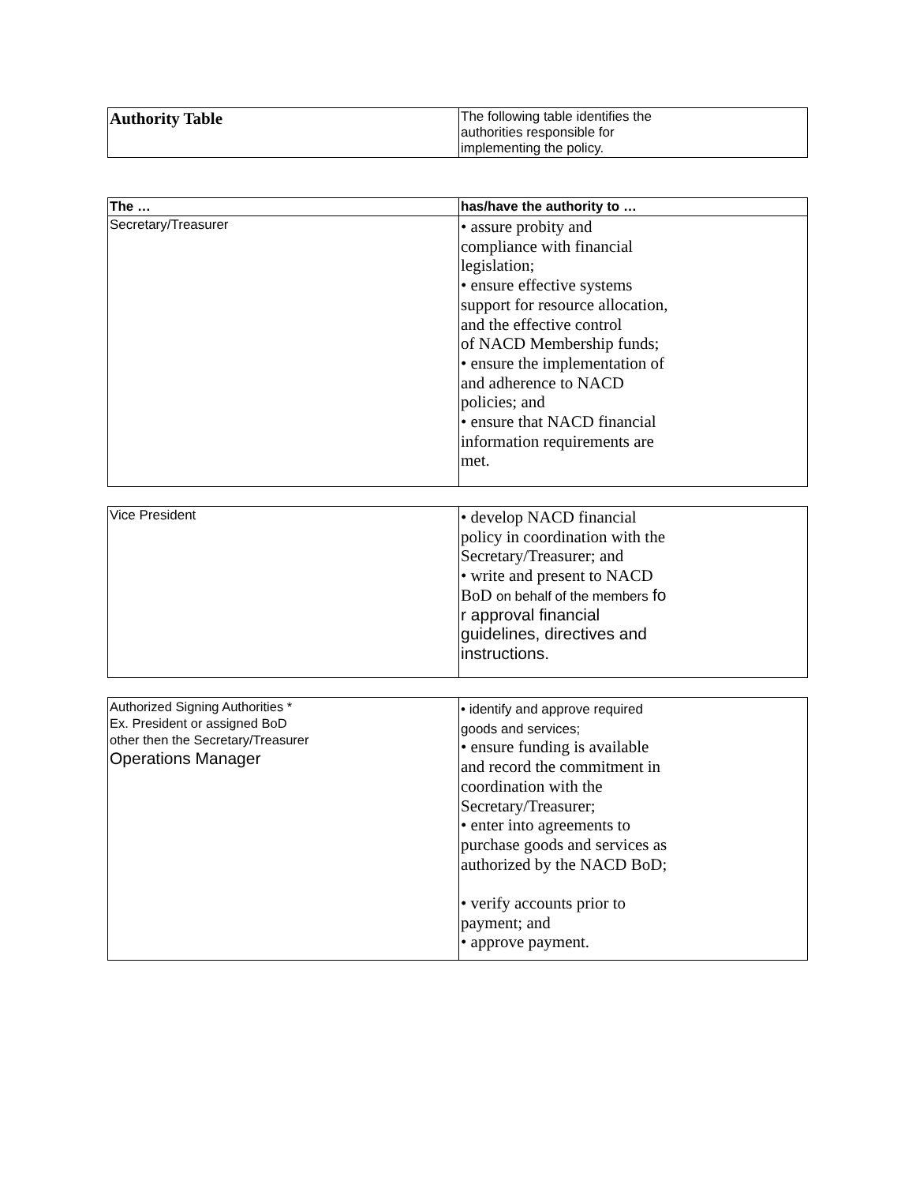| Authority Table | The following table identifies the authorities responsible for implementing the policy. |
| The … | has/have the authority to … |
| --- | --- |
| Secretary/Treasurer | • assure probity and compliance with financial legislation; • ensure effective systems support for resource allocation, and the effective control of NACD Membership funds; • ensure the implementation of and adherence to NACD policies; and • ensure that NACD financial information requirements are met. |
| Vice President | • develop NACD financial policy in coordination with the Secretary/Treasurer; and • write and present to NACD BoD on behalf of the members fo r approval financial guidelines, directives and instructions. |
| Authorized Signing Authorities * Ex. President or assigned BoD other then the Secretary/Treasurer Operations Manager | • identify and approve required goods and services; • ensure funding is available and record the commitment in coordination with the Secretary/Treasurer; • enter into agreements to purchase goods and services as authorized by the NACD BoD; • verify accounts prior to payment; and • approve payment. |